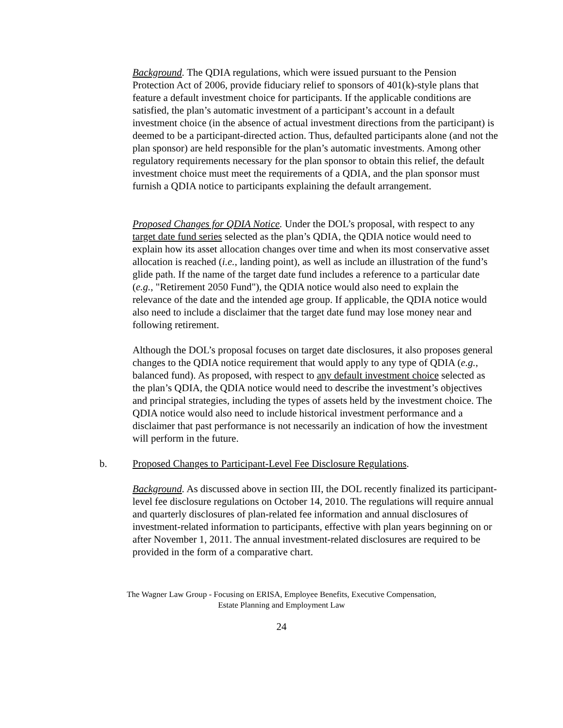Background. The QDIA regulations, which were issued pursuant to the Pension Protection Act of 2006, provide fiduciary relief to sponsors of 401(k)-style plans that feature a default investment choice for participants. If the applicable conditions are satisfied, the plan’s automatic investment of a participant’s account in a default investment choice (in the absence of actual investment directions from the participant) is deemed to be a participant-directed action. Thus, defaulted participants alone (and not the plan sponsor) are held responsible for the plan’s automatic investments. Among other regulatory requirements necessary for the plan sponsor to obtain this relief, the default investment choice must meet the requirements of a QDIA, and the plan sponsor must furnish a QDIA notice to participants explaining the default arrangement.
Proposed Changes for QDIA Notice. Under the DOL’s proposal, with respect to any target date fund series selected as the plan’s QDIA, the QDIA notice would need to explain how its asset allocation changes over time and when its most conservative asset allocation is reached (i.e., landing point), as well as include an illustration of the fund’s glide path. If the name of the target date fund includes a reference to a particular date (e.g., "Retirement 2050 Fund"), the QDIA notice would also need to explain the relevance of the date and the intended age group. If applicable, the QDIA notice would also need to include a disclaimer that the target date fund may lose money near and following retirement.
Although the DOL’s proposal focuses on target date disclosures, it also proposes general changes to the QDIA notice requirement that would apply to any type of QDIA (e.g., balanced fund). As proposed, with respect to any default investment choice selected as the plan’s QDIA, the QDIA notice would need to describe the investment’s objectives and principal strategies, including the types of assets held by the investment choice. The QDIA notice would also need to include historical investment performance and a disclaimer that past performance is not necessarily an indication of how the investment will perform in the future.
b. Proposed Changes to Participant-Level Fee Disclosure Regulations.
Background. As discussed above in section III, the DOL recently finalized its participant-level fee disclosure regulations on October 14, 2010. The regulations will require annual and quarterly disclosures of plan-related fee information and annual disclosures of investment-related information to participants, effective with plan years beginning on or after November 1, 2011. The annual investment-related disclosures are required to be provided in the form of a comparative chart.
The Wagner Law Group - Focusing on ERISA, Employee Benefits, Executive Compensation,
Estate Planning and Employment Law
24